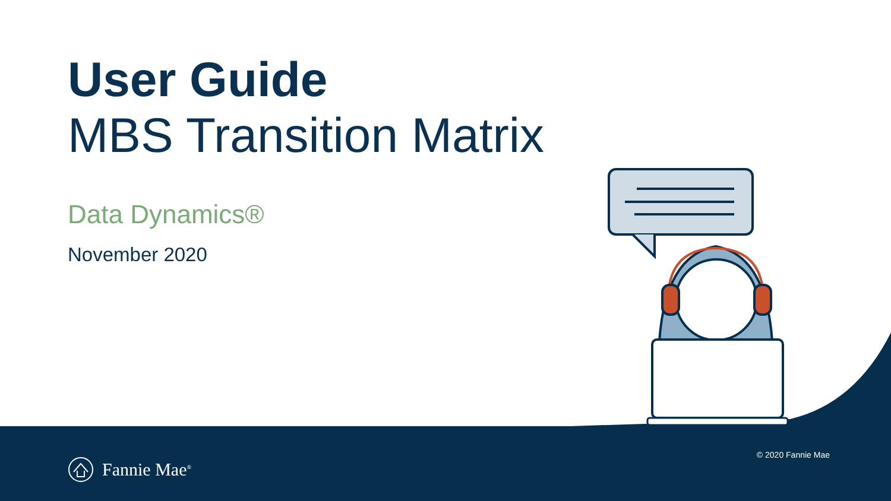User Guide
MBS Transition Matrix
Data Dynamics®
November 2020
Fannie Mae<sup>®</sup>
© 2020 Fannie Mae